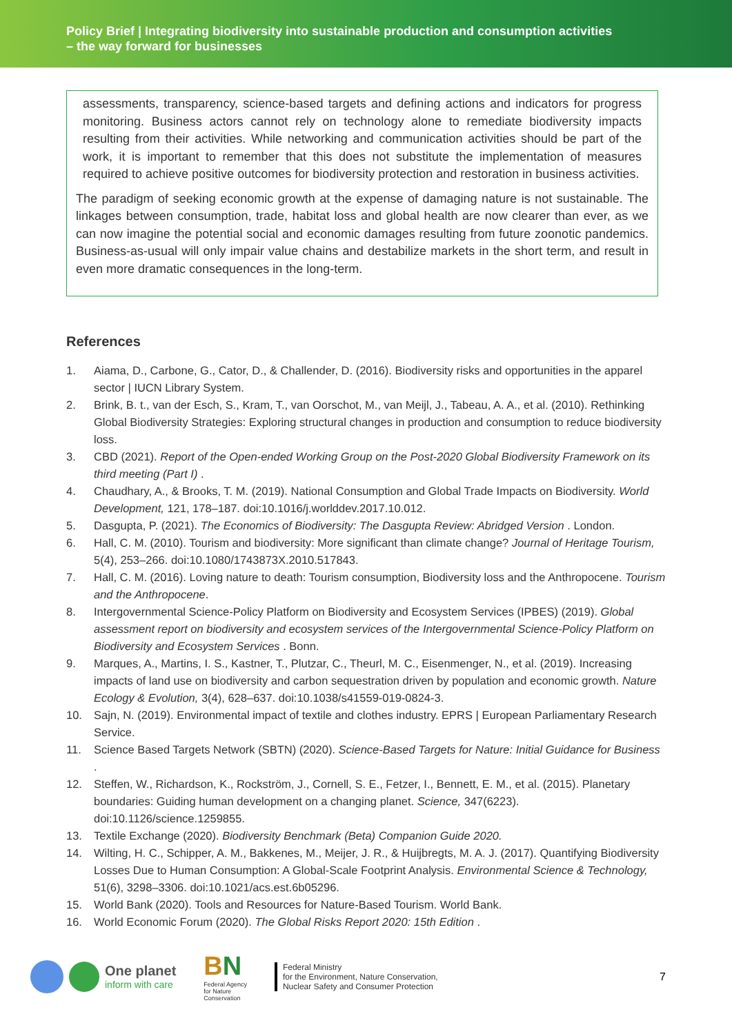Policy Brief | Integrating biodiversity into sustainable production and consumption activities
– the way forward for businesses
assessments, transparency, science-based targets and defining actions and indicators for progress monitoring. Business actors cannot rely on technology alone to remediate biodiversity impacts resulting from their activities. While networking and communication activities should be part of the work, it is important to remember that this does not substitute the implementation of measures required to achieve positive outcomes for biodiversity protection and restoration in business activities.
The paradigm of seeking economic growth at the expense of damaging nature is not sustainable. The linkages between consumption, trade, habitat loss and global health are now clearer than ever, as we can now imagine the potential social and economic damages resulting from future zoonotic pandemics. Business-as-usual will only impair value chains and destabilize markets in the short term, and result in even more dramatic consequences in the long-term.
References
1. Aiama, D., Carbone, G., Cator, D., & Challender, D. (2016). Biodiversity risks and opportunities in the apparel sector | IUCN Library System.
2. Brink, B. t., van der Esch, S., Kram, T., van Oorschot, M., van Meijl, J., Tabeau, A. A., et al. (2010). Rethinking Global Biodiversity Strategies: Exploring structural changes in production and consumption to reduce biodiversity loss.
3. CBD (2021). Report of the Open-ended Working Group on the Post-2020 Global Biodiversity Framework on its third meeting (Part I) .
4. Chaudhary, A., & Brooks, T. M. (2019). National Consumption and Global Trade Impacts on Biodiversity. World Development, 121, 178–187. doi:10.1016/j.worlddev.2017.10.012.
5. Dasgupta, P. (2021). The Economics of Biodiversity: The Dasgupta Review: Abridged Version . London.
6. Hall, C. M. (2010). Tourism and biodiversity: More significant than climate change? Journal of Heritage Tourism, 5(4), 253–266. doi:10.1080/1743873X.2010.517843.
7. Hall, C. M. (2016). Loving nature to death: Tourism consumption, Biodiversity loss and the Anthropocene. Tourism and the Anthropocene.
8. Intergovernmental Science-Policy Platform on Biodiversity and Ecosystem Services (IPBES) (2019). Global assessment report on biodiversity and ecosystem services of the Intergovernmental Science-Policy Platform on Biodiversity and Ecosystem Services . Bonn.
9. Marques, A., Martins, I. S., Kastner, T., Plutzar, C., Theurl, M. C., Eisenmenger, N., et al. (2019). Increasing impacts of land use on biodiversity and carbon sequestration driven by population and economic growth. Nature Ecology & Evolution, 3(4), 628–637. doi:10.1038/s41559-019-0824-3.
10. Sajn, N. (2019). Environmental impact of textile and clothes industry. EPRS | European Parliamentary Research Service.
11. Science Based Targets Network (SBTN) (2020). Science-Based Targets for Nature: Initial Guidance for Business .
12. Steffen, W., Richardson, K., Rockström, J., Cornell, S. E., Fetzer, I., Bennett, E. M., et al. (2015). Planetary boundaries: Guiding human development on a changing planet. Science, 347(6223). doi:10.1126/science.1259855.
13. Textile Exchange (2020). Biodiversity Benchmark (Beta) Companion Guide 2020.
14. Wilting, H. C., Schipper, A. M., Bakkenes, M., Meijer, J. R., & Huijbregts, M. A. J. (2017). Quantifying Biodiversity Losses Due to Human Consumption: A Global-Scale Footprint Analysis. Environmental Science & Technology, 51(6), 3298–3306. doi:10.1021/acs.est.6b05296.
15. World Bank (2020). Tools and Resources for Nature-Based Tourism. World Bank.
16. World Economic Forum (2020). The Global Risks Report 2020: 15th Edition .
One planet
inform with care
BN
Federal Agency
for Nature
Conservation
Federal Ministry
for the Environment, Nature Conservation,
Nuclear Safety and Consumer Protection
7